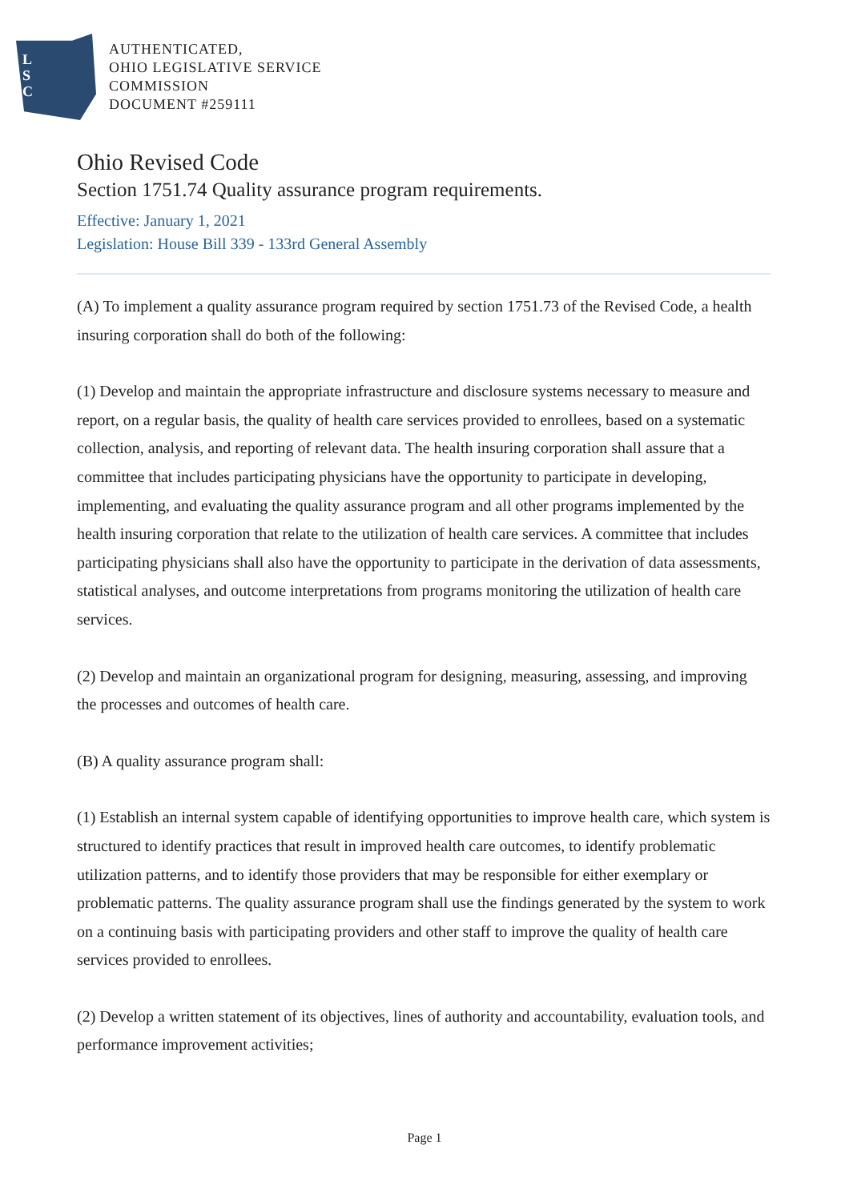L
S
C
AUTHENTICATED,
OHIO LEGISLATIVE SERVICE
COMMISSION
DOCUMENT #259111
Ohio Revised Code
Section 1751.74 Quality assurance program requirements.
Effective: January 1, 2021
Legislation: House Bill 339 - 133rd General Assembly
(A) To implement a quality assurance program required by section 1751.73 of the Revised Code, a health insuring corporation shall do both of the following:
(1) Develop and maintain the appropriate infrastructure and disclosure systems necessary to measure and report, on a regular basis, the quality of health care services provided to enrollees, based on a systematic collection, analysis, and reporting of relevant data. The health insuring corporation shall assure that a committee that includes participating physicians have the opportunity to participate in developing, implementing, and evaluating the quality assurance program and all other programs implemented by the health insuring corporation that relate to the utilization of health care services. A committee that includes participating physicians shall also have the opportunity to participate in the derivation of data assessments, statistical analyses, and outcome interpretations from programs monitoring the utilization of health care services.
(2) Develop and maintain an organizational program for designing, measuring, assessing, and improving the processes and outcomes of health care.
(B) A quality assurance program shall:
(1) Establish an internal system capable of identifying opportunities to improve health care, which system is structured to identify practices that result in improved health care outcomes, to identify problematic utilization patterns, and to identify those providers that may be responsible for either exemplary or problematic patterns. The quality assurance program shall use the findings generated by the system to work on a continuing basis with participating providers and other staff to improve the quality of health care services provided to enrollees.
(2) Develop a written statement of its objectives, lines of authority and accountability, evaluation tools, and performance improvement activities;
Page 1